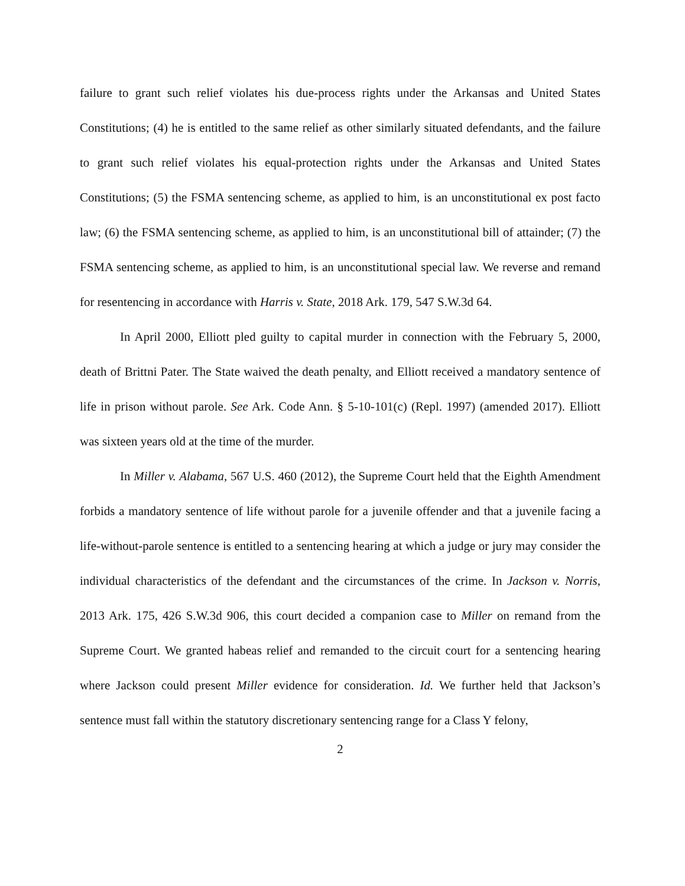failure to grant such relief violates his due-process rights under the Arkansas and United States Constitutions; (4) he is entitled to the same relief as other similarly situated defendants, and the failure to grant such relief violates his equal-protection rights under the Arkansas and United States Constitutions; (5) the FSMA sentencing scheme, as applied to him, is an unconstitutional ex post facto law; (6) the FSMA sentencing scheme, as applied to him, is an unconstitutional bill of attainder; (7) the FSMA sentencing scheme, as applied to him, is an unconstitutional special law. We reverse and remand for resentencing in accordance with Harris v. State, 2018 Ark. 179, 547 S.W.3d 64.
In April 2000, Elliott pled guilty to capital murder in connection with the February 5, 2000, death of Brittni Pater. The State waived the death penalty, and Elliott received a mandatory sentence of life in prison without parole. See Ark. Code Ann. § 5-10-101(c) (Repl. 1997) (amended 2017). Elliott was sixteen years old at the time of the murder.
In Miller v. Alabama, 567 U.S. 460 (2012), the Supreme Court held that the Eighth Amendment forbids a mandatory sentence of life without parole for a juvenile offender and that a juvenile facing a life-without-parole sentence is entitled to a sentencing hearing at which a judge or jury may consider the individual characteristics of the defendant and the circumstances of the crime. In Jackson v. Norris, 2013 Ark. 175, 426 S.W.3d 906, this court decided a companion case to Miller on remand from the Supreme Court. We granted habeas relief and remanded to the circuit court for a sentencing hearing where Jackson could present Miller evidence for consideration. Id. We further held that Jackson’s sentence must fall within the statutory discretionary sentencing range for a Class Y felony,
2